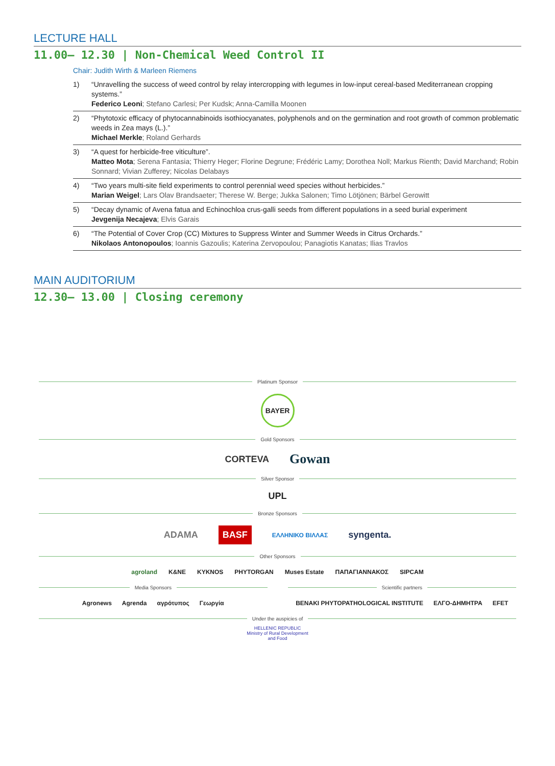LECTURE HALL
11.00– 12.30 | Non-Chemical Weed Control II
Chair: Judith Wirth & Marleen Riemens
1) “Unravelling the success of weed control by relay intercropping with legumes in low-input cereal-based Mediterranean cropping systems.”
Federico Leoni; Stefano Carlesi; Per Kudsk; Anna-Camilla Moonen
2) “Phytotoxic efficacy of phytocannabinoids isothiocyanates, polyphenols and on the germination and root growth of common problematic weeds in Zea mays (L.).”
Michael Merkle; Roland Gerhards
3) “A quest for herbicide-free viticulture”.
Matteo Mota; Serena Fantasia; Thierry Heger; Florine Degrune; Frédéric Lamy; Dorothea Noll; Markus Rienth; David Marchand; Robin Sonnard; Vivian Zufferey; Nicolas Delabays
4) “Two years multi-site field experiments to control perennial weed species without herbicides.”
Marian Weigel; Lars Olav Brandsaeter; Therese W. Berge; Jukka Salonen; Timo Lötjönen; Bärbel Gerowitt
5) “Decay dynamic of Avena fatua and Echinochloa crus-galli seeds from different populations in a seed burial experiment
Jevgenija Necajeva; Elvis Garais
6) “The Potential of Cover Crop (CC) Mixtures to Suppress Winter and Summer Weeds in Citrus Orchards.”
Nikolaos Antonopoulos; Ioannis Gazoulis; Katerina Zervopoulou; Panagiotis Kanatas; Ilias Travlos
MAIN AUDITORIUM
12.30– 13.00 | Closing ceremony
Platinum Sponsor
BAYER
Gold Sponsors
CORTEVA Gowan
Silver Sponsor
UPL
Bronze Sponsors
ADAMA BASF ΕΛΛΗΝΙΚΟ ΒΙΛΛΑΣ syngenta.
Other Sponsors
agroland K&NE KYKNOS PHYTORGAN Muses Estate ΠΑΠΑΓΙΑΝΝΑΚΟΣ SIPCAM
Media Sponsors
Agronews Agrenda αγρότυπος Γεωργία
Scientific partners
BENAKI PHYTOPATHOLOGICAL INSTITUTE ΕΛΓΟ-ΔΗΜΗΤΡΑ EFET
Under the auspicies of
HELLENIC REPUBLIC
Ministry of Rural Development
and Food